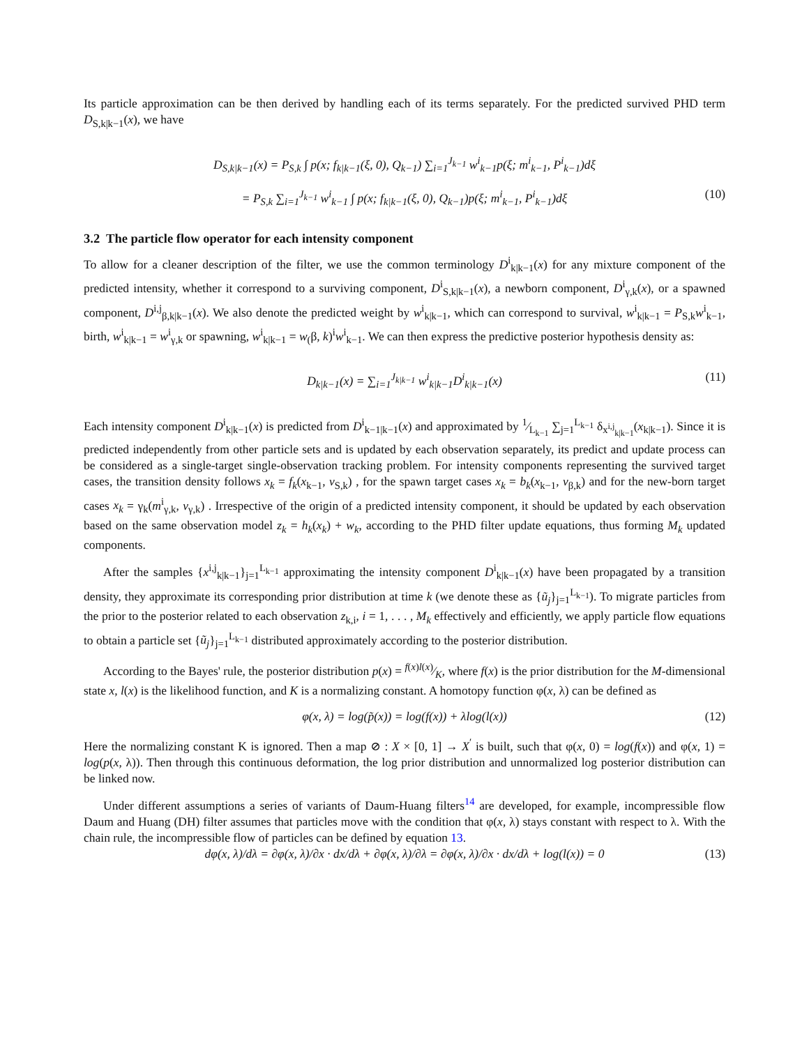Its particle approximation can be then derived by handling each of its terms separately. For the predicted survived PHD term D<sub>S,k|k−1</sub>(x), we have
D<sub>S,k|k−1</sub>(x) = P<sub>S,k</sub> ∫ p(x; f<sub>k|k−1</sub>(ξ, 0), Q<sub>k−1</sub>) ∑<sub>i=1</sub><sup>J<sub>k−1</sub></sup> w<sup>i</sup><sub>k−1</sub>p(ξ; m<sup>i</sup><sub>k−1</sub>, P<sup>i</sup><sub>k−1</sub>)dξ
= P<sub>S,k</sub> ∑<sub>i=1</sub><sup>J<sub>k−1</sub></sup> w<sup>i</sup><sub>k−1</sub> ∫ p(x; f<sub>k|k−1</sub>(ξ, 0), Q<sub>k−1</sub>)p(ξ; m<sup>i</sup><sub>k−1</sub>, P<sup>i</sup><sub>k−1</sub>)dξ (10)
3.2 The particle flow operator for each intensity component
To allow for a cleaner description of the filter, we use the common terminology D<sup>i</sup><sub>k|k−1</sub>(x) for any mixture component of the predicted intensity, whether it correspond to a surviving component, D<sup>i</sup><sub>S,k|k−1</sub>(x), a newborn component, D<sup>i</sup><sub>γ,k</sub>(x), or a spawned component, D<sup>i,j</sup><sub>β,k|k−1</sub>(x). We also denote the predicted weight by w<sup>i</sup><sub>k|k−1</sub>, which can correspond to survival, w<sup>i</sup><sub>k|k−1</sub> = P<sub>S,k</sub>w<sup>i</sup><sub>k−1</sub>, birth, w<sup>i</sup><sub>k|k−1</sub> = w<sup>i</sup><sub>γ,k</sub> or spawning, w<sup>i</sup><sub>k|k−1</sub> = w<sub>(</sub>β, k)<sup>i</sup>w<sup>i</sup><sub>k−1</sub>. We can then express the predictive posterior hypothesis density as:
D<sub>k|k−1</sub>(x) = ∑<sub>i=1</sub><sup>J<sub>k|k−1</sub></sup> w<sup>i</sup><sub>k|k−1</sub>D<sup>i</sup><sub>k|k−1</sub>(x) (11)
Each intensity component D<sup>i</sup><sub>k|k−1</sub>(x) is predicted from D<sup>i</sup><sub>k−1|k−1</sub>(x) and approximated by 1⁄L<sub>k−1</sub> ∑<sub>j=1</sub><sup>L<sub>k−1</sub></sup> δ<sub>x<sup>i,j</sup><sub>k|k−1</sub></sub>(x<sub>k|k−1</sub>). Since it is predicted independently from other particle sets and is updated by each observation separately, its predict and update process can be considered as a single-target single-observation tracking problem. For intensity components representing the survived target cases, the transition density follows x<sub>k</sub> = f<sub>k</sub>(x<sub>k−1</sub>, v<sub>S,k</sub>) , for the spawn target cases x<sub>k</sub> = b<sub>k</sub>(x<sub>k−1</sub>, v<sub>β,k</sub>) and for the new-born target cases x<sub>k</sub> = γ<sub>k</sub>(m<sup>i</sup><sub>γ,k</sub>, v<sub>γ,k</sub>) . Irrespective of the origin of a predicted intensity component, it should be updated by each observation based on the same observation model z<sub>k</sub> = h<sub>k</sub>(x<sub>k</sub>) + w<sub>k</sub>, according to the PHD filter update equations, thus forming M<sub>k</sub> updated components.
After the samples {x<sup>i,j</sup><sub>k|k−1</sub>}<sub>j=1</sub><sup>L<sub>k−1</sub></sup> approximating the intensity component D<sup>i</sup><sub>k|k−1</sub>(x) have been propagated by a transition density, they approximate its corresponding prior distribution at time k (we denote these as {ũ<sub>j</sub>}<sub>j=1</sub><sup>L<sub>k−1</sub></sup>). To migrate particles from the prior to the posterior related to each observation z<sub>k,i</sub>, i = 1, . . . , M<sub>k</sub> effectively and efficiently, we apply particle flow equations to obtain a particle set {ũ<sub>j</sub>}<sub>j=1</sub><sup>L<sub>k−1</sub></sup> distributed approximately according to the posterior distribution.
According to the Bayes' rule, the posterior distribution p(x) = f(x)l(x)⁄K, where f(x) is the prior distribution for the M-dimensional state x, l(x) is the likelihood function, and K is a normalizing constant. A homotopy function φ(x, λ) can be defined as
φ(x, λ) = log(p̃(x)) = log(f(x)) + λlog(l(x)) (12)
Here the normalizing constant K is ignored. Then a map ⊘ : X × [0, 1] → X<sup>′</sup> is built, such that φ(x, 0) = log(f(x)) and φ(x, 1) = log(p(x, λ)). Then through this continuous deformation, the log prior distribution and unnormalized log posterior distribution can be linked now.
Under different assumptions a series of variants of Daum-Huang filters<sup>14</sup> are developed, for example, incompressible flow Daum and Huang (DH) filter assumes that particles move with the condition that φ(x, λ) stays constant with respect to λ. With the chain rule, the incompressible flow of particles can be defined by equation 13.
dφ(x, λ)/dλ = ∂φ(x, λ)/∂x · dx/dλ + ∂φ(x, λ)/∂λ = ∂φ(x, λ)/∂x · dx/dλ + log(l(x)) = 0 (13)